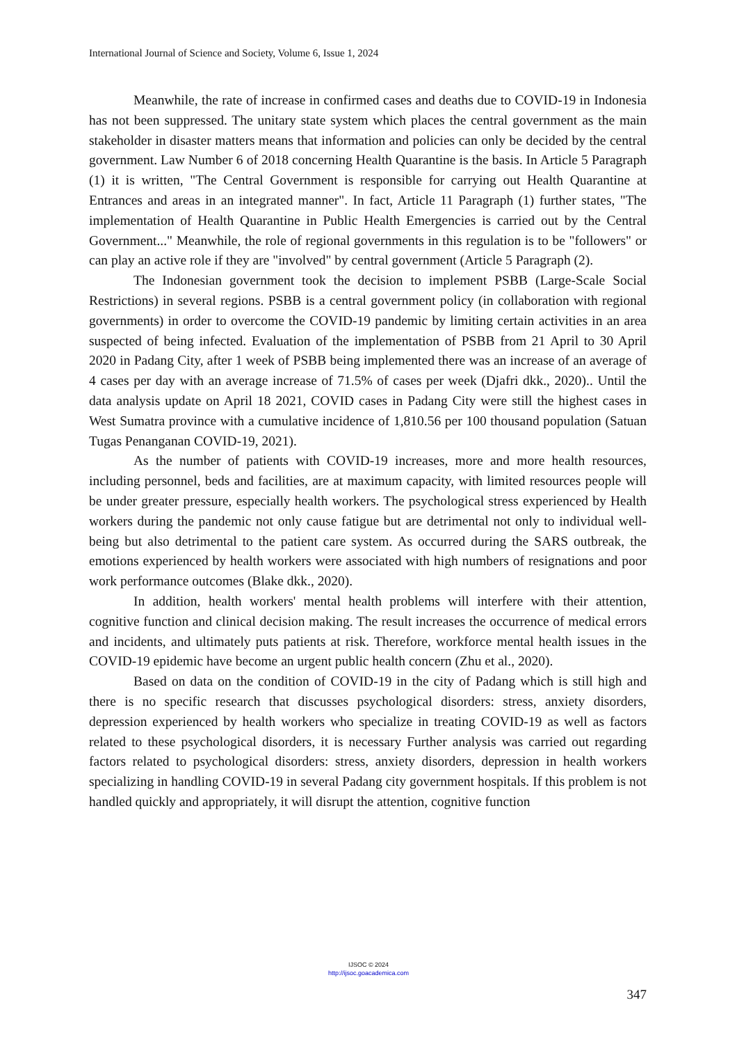International Journal of Science and Society, Volume 6, Issue 1, 2024
Meanwhile, the rate of increase in confirmed cases and deaths due to COVID-19 in Indonesia has not been suppressed. The unitary state system which places the central government as the main stakeholder in disaster matters means that information and policies can only be decided by the central government. Law Number 6 of 2018 concerning Health Quarantine is the basis. In Article 5 Paragraph (1) it is written, "The Central Government is responsible for carrying out Health Quarantine at Entrances and areas in an integrated manner". In fact, Article 11 Paragraph (1) further states, "The implementation of Health Quarantine in Public Health Emergencies is carried out by the Central Government..." Meanwhile, the role of regional governments in this regulation is to be "followers" or can play an active role if they are "involved" by central government (Article 5 Paragraph (2).
The Indonesian government took the decision to implement PSBB (Large-Scale Social Restrictions) in several regions. PSBB is a central government policy (in collaboration with regional governments) in order to overcome the COVID-19 pandemic by limiting certain activities in an area suspected of being infected. Evaluation of the implementation of PSBB from 21 April to 30 April 2020 in Padang City, after 1 week of PSBB being implemented there was an increase of an average of 4 cases per day with an average increase of 71.5% of cases per week (Djafri dkk., 2020).. Until the data analysis update on April 18 2021, COVID cases in Padang City were still the highest cases in West Sumatra province with a cumulative incidence of 1,810.56 per 100 thousand population (Satuan Tugas Penanganan COVID-19, 2021).
As the number of patients with COVID-19 increases, more and more health resources, including personnel, beds and facilities, are at maximum capacity, with limited resources people will be under greater pressure, especially health workers. The psychological stress experienced by Health workers during the pandemic not only cause fatigue but are detrimental not only to individual well-being but also detrimental to the patient care system. As occurred during the SARS outbreak, the emotions experienced by health workers were associated with high numbers of resignations and poor work performance outcomes (Blake dkk., 2020).
In addition, health workers' mental health problems will interfere with their attention, cognitive function and clinical decision making. The result increases the occurrence of medical errors and incidents, and ultimately puts patients at risk. Therefore, workforce mental health issues in the COVID-19 epidemic have become an urgent public health concern (Zhu et al., 2020).
Based on data on the condition of COVID-19 in the city of Padang which is still high and there is no specific research that discusses psychological disorders: stress, anxiety disorders, depression experienced by health workers who specialize in treating COVID-19 as well as factors related to these psychological disorders, it is necessary Further analysis was carried out regarding factors related to psychological disorders: stress, anxiety disorders, depression in health workers specializing in handling COVID-19 in several Padang city government hospitals. If this problem is not handled quickly and appropriately, it will disrupt the attention, cognitive function
IJSOC © 2024
http://ijsoc.goacademica.com
347